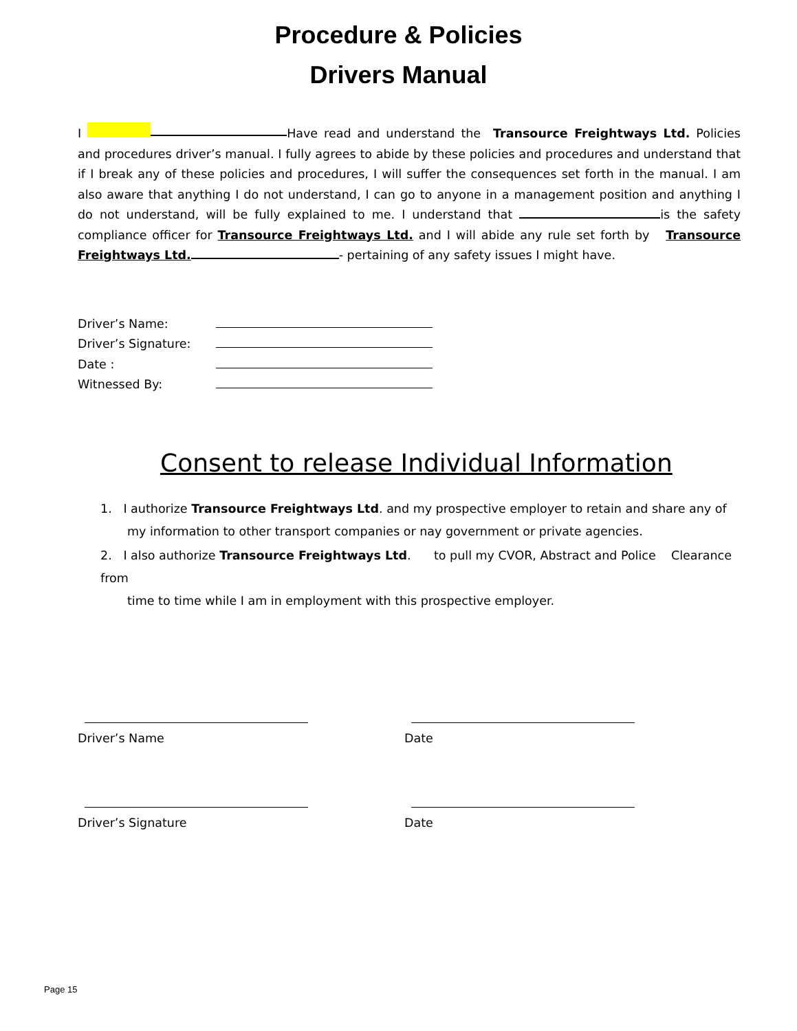Procedure & Policies
Drivers Manual
I Have read and understand the Transource Freightways Ltd. Policies and procedures driver’s manual. I fully agrees to abide by these policies and procedures and understand that if I break any of these policies and procedures, I will suffer the consequences set forth in the manual. I am also aware that anything I do not understand, I can go to anyone in a management position and anything I do not understand, will be fully explained to me. I understand that is the safety compliance officer for Transource Freightways Ltd. and I will abide any rule set forth by Transource Freightways Ltd. - pertaining of any safety issues I might have.
Driver’s Name:
Driver’s Signature:
Date :
Witnessed By:
Consent to release Individual Information
1. I authorize Transource Freightways Ltd. and my prospective employer to retain and share any of
my information to other transport companies or nay government or private agencies.
2. I also authorize Transource Freightways Ltd. to pull my CVOR, Abstract and Police Clearance from
time to time while I am in employment with this prospective employer.
Driver’s Name Date
Driver’s Signature Date
Page 15